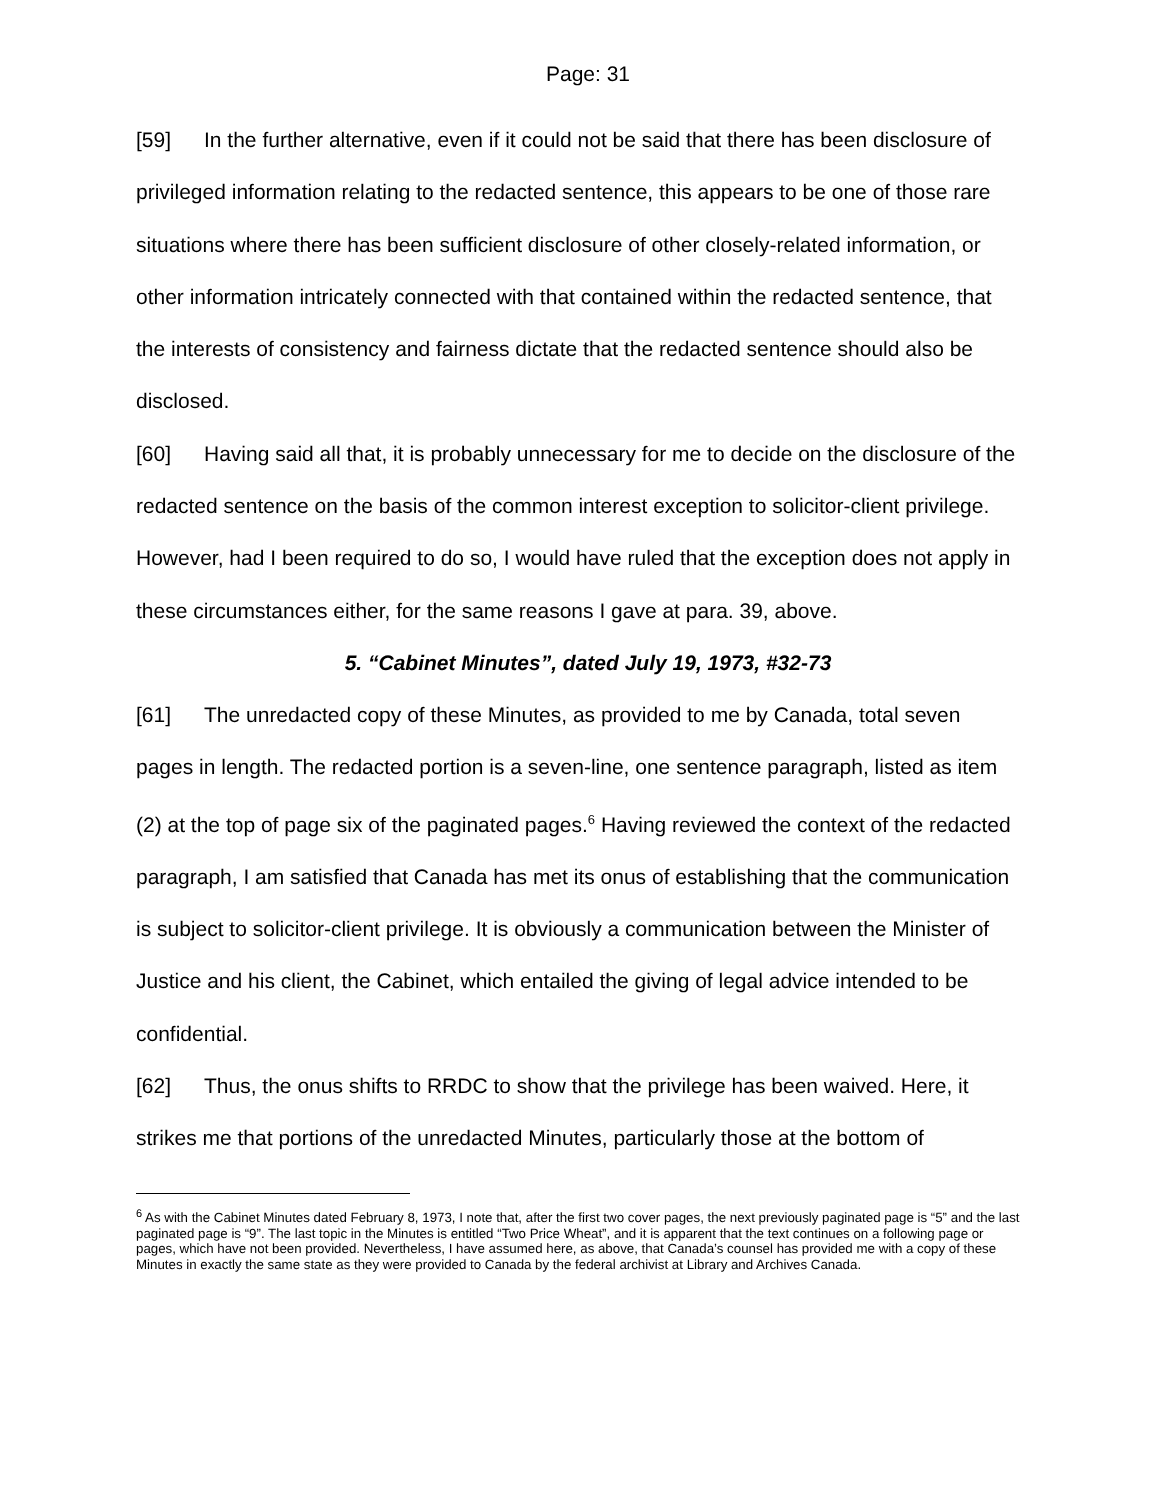Page: 31
[59] In the further alternative, even if it could not be said that there has been disclosure of privileged information relating to the redacted sentence, this appears to be one of those rare situations where there has been sufficient disclosure of other closely-related information, or other information intricately connected with that contained within the redacted sentence, that the interests of consistency and fairness dictate that the redacted sentence should also be disclosed.
[60] Having said all that, it is probably unnecessary for me to decide on the disclosure of the redacted sentence on the basis of the common interest exception to solicitor-client privilege. However, had I been required to do so, I would have ruled that the exception does not apply in these circumstances either, for the same reasons I gave at para. 39, above.
5. “Cabinet Minutes”, dated July 19, 1973, #32-73
[61] The unredacted copy of these Minutes, as provided to me by Canada, total seven pages in length. The redacted portion is a seven-line, one sentence paragraph, listed as item (2) at the top of page six of the paginated pages.<sup>6</sup> Having reviewed the context of the redacted paragraph, I am satisfied that Canada has met its onus of establishing that the communication is subject to solicitor-client privilege. It is obviously a communication between the Minister of Justice and his client, the Cabinet, which entailed the giving of legal advice intended to be confidential.
[62] Thus, the onus shifts to RRDC to show that the privilege has been waived. Here, it strikes me that portions of the unredacted Minutes, particularly those at the bottom of
<sup>6</sup> As with the Cabinet Minutes dated February 8, 1973, I note that, after the first two cover pages, the next previously paginated page is “5” and the last paginated page is “9”. The last topic in the Minutes is entitled “Two Price Wheat”, and it is apparent that the text continues on a following page or pages, which have not been provided. Nevertheless, I have assumed here, as above, that Canada’s counsel has provided me with a copy of these Minutes in exactly the same state as they were provided to Canada by the federal archivist at Library and Archives Canada.